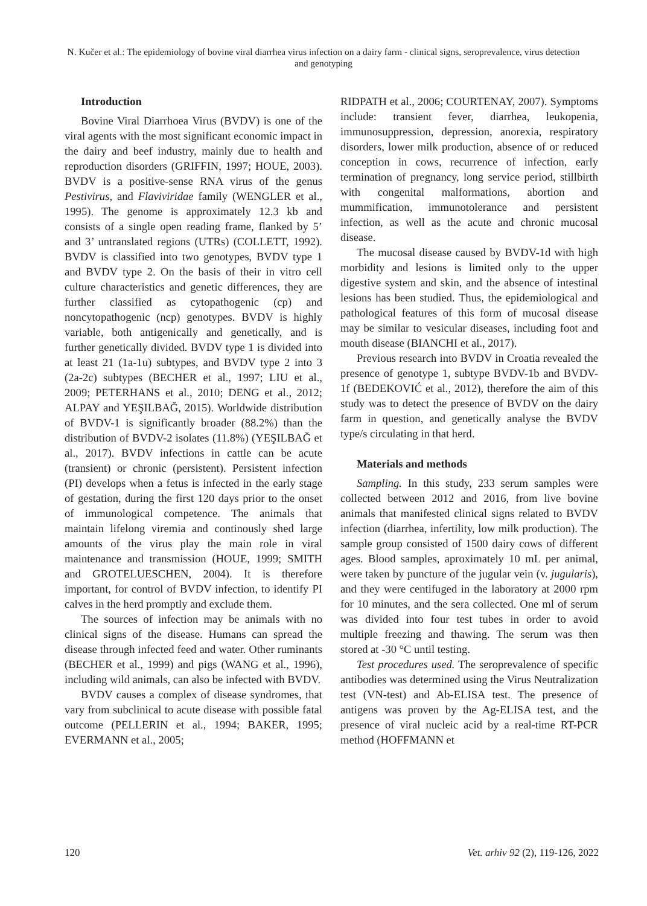N. Kučer et al.: The epidemiology of bovine viral diarrhea virus infection on a dairy farm - clinical signs, seroprevalence, virus detection and genotyping
Introduction
Bovine Viral Diarrhoea Virus (BVDV) is one of the viral agents with the most significant economic impact in the dairy and beef industry, mainly due to health and reproduction disorders (GRIFFIN, 1997; HOUE, 2003). BVDV is a positive-sense RNA virus of the genus Pestivirus, and Flaviviridae family (WENGLER et al., 1995). The genome is approximately 12.3 kb and consists of a single open reading frame, flanked by 5’ and 3’ untranslated regions (UTRs) (COLLETT, 1992). BVDV is classified into two genotypes, BVDV type 1 and BVDV type 2. On the basis of their in vitro cell culture characteristics and genetic differences, they are further classified as cytopathogenic (cp) and noncytopathogenic (ncp) genotypes. BVDV is highly variable, both antigenically and genetically, and is further genetically divided. BVDV type 1 is divided into at least 21 (1a-1u) subtypes, and BVDV type 2 into 3 (2a-2c) subtypes (BECHER et al., 1997; LIU et al., 2009; PETERHANS et al., 2010; DENG et al., 2012; ALPAY and YEŞILBAĞ, 2015). Worldwide distribution of BVDV-1 is significantly broader (88.2%) than the distribution of BVDV-2 isolates (11.8%) (YEŞILBAĞ et al., 2017). BVDV infections in cattle can be acute (transient) or chronic (persistent). Persistent infection (PI) develops when a fetus is infected in the early stage of gestation, during the first 120 days prior to the onset of immunological competence. The animals that maintain lifelong viremia and continously shed large amounts of the virus play the main role in viral maintenance and transmission (HOUE, 1999; SMITH and GROTELUESCHEN, 2004). It is therefore important, for control of BVDV infection, to identify PI calves in the herd promptly and exclude them.
The sources of infection may be animals with no clinical signs of the disease. Humans can spread the disease through infected feed and water. Other ruminants (BECHER et al., 1999) and pigs (WANG et al., 1996), including wild animals, can also be infected with BVDV.
BVDV causes a complex of disease syndromes, that vary from subclinical to acute disease with possible fatal outcome (PELLERIN et al., 1994; BAKER, 1995; EVERMANN et al., 2005;
RIDPATH et al., 2006; COURTENAY, 2007). Symptoms include: transient fever, diarrhea, leukopenia, immunosuppression, depression, anorexia, respiratory disorders, lower milk production, absence of or reduced conception in cows, recurrence of infection, early termination of pregnancy, long service period, stillbirth with congenital malformations, abortion and mummification, immunotolerance and persistent infection, as well as the acute and chronic mucosal disease.
The mucosal disease caused by BVDV-1d with high morbidity and lesions is limited only to the upper digestive system and skin, and the absence of intestinal lesions has been studied. Thus, the epidemiological and pathological features of this form of mucosal disease may be similar to vesicular diseases, including foot and mouth disease (BIANCHI et al., 2017).
Previous research into BVDV in Croatia revealed the presence of genotype 1, subtype BVDV-1b and BVDV-1f (BEDEKOVIĆ et al., 2012), therefore the aim of this study was to detect the presence of BVDV on the dairy farm in question, and genetically analyse the BVDV type/s circulating in that herd.
Materials and methods
Sampling. In this study, 233 serum samples were collected between 2012 and 2016, from live bovine animals that manifested clinical signs related to BVDV infection (diarrhea, infertility, low milk production). The sample group consisted of 1500 dairy cows of different ages. Blood samples, aproximately 10 mL per animal, were taken by puncture of the jugular vein (v. jugularis), and they were centifuged in the laboratory at 2000 rpm for 10 minutes, and the sera collected. One ml of serum was divided into four test tubes in order to avoid multiple freezing and thawing. The serum was then stored at -30 °C until testing.
Test procedures used. The seroprevalence of specific antibodies was determined using the Virus Neutralization test (VN-test) and Ab-ELISA test. The presence of antigens was proven by the Ag-ELISA test, and the presence of viral nucleic acid by a real-time RT-PCR method (HOFFMANN et
120 Vet. arhiv 92 (2), 119-126, 2022